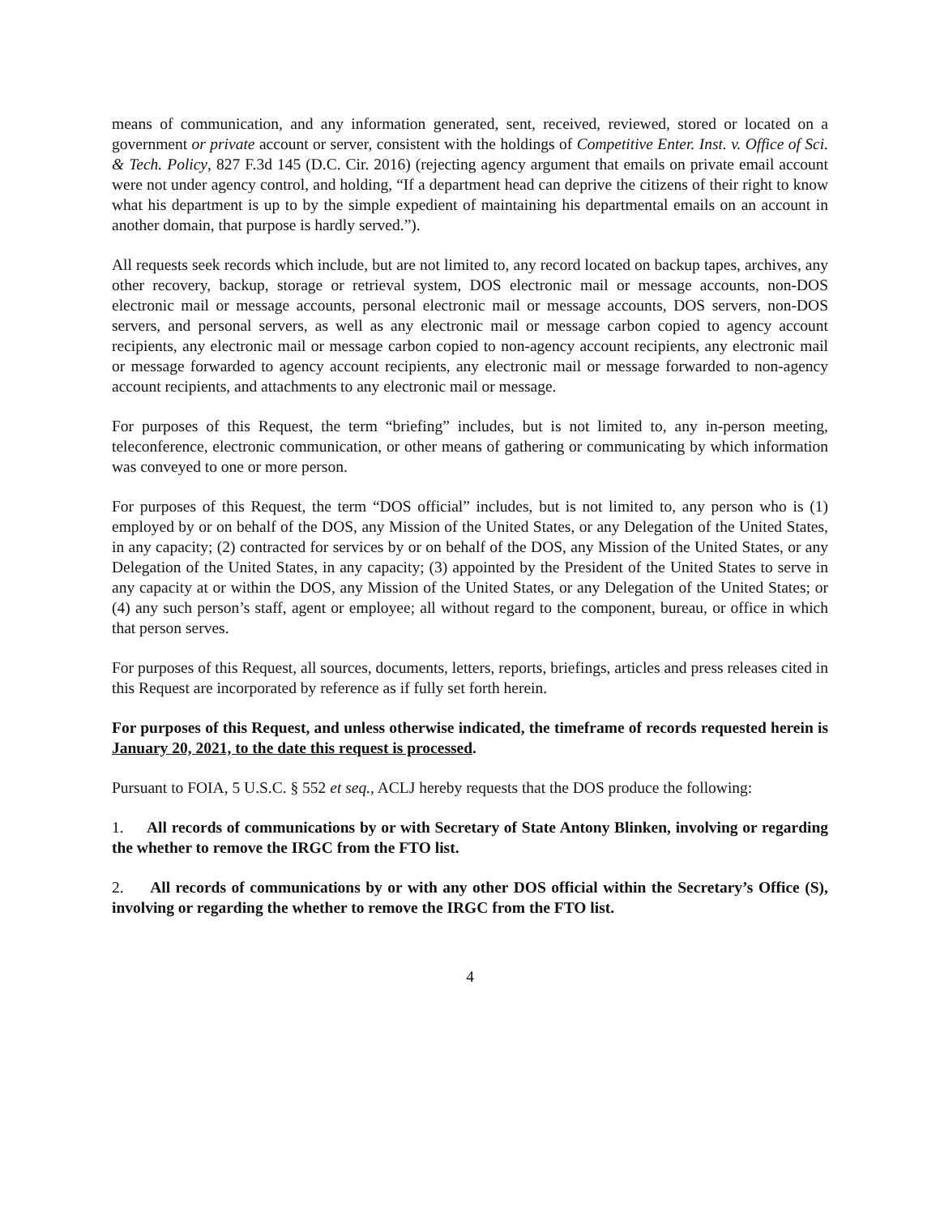means of communication, and any information generated, sent, received, reviewed, stored or located on a government or private account or server, consistent with the holdings of Competitive Enter. Inst. v. Office of Sci. & Tech. Policy, 827 F.3d 145 (D.C. Cir. 2016) (rejecting agency argument that emails on private email account were not under agency control, and holding, “If a department head can deprive the citizens of their right to know what his department is up to by the simple expedient of maintaining his departmental emails on an account in another domain, that purpose is hardly served.”).
All requests seek records which include, but are not limited to, any record located on backup tapes, archives, any other recovery, backup, storage or retrieval system, DOS electronic mail or message accounts, non-DOS electronic mail or message accounts, personal electronic mail or message accounts, DOS servers, non-DOS servers, and personal servers, as well as any electronic mail or message carbon copied to agency account recipients, any electronic mail or message carbon copied to non-agency account recipients, any electronic mail or message forwarded to agency account recipients, any electronic mail or message forwarded to non-agency account recipients, and attachments to any electronic mail or message.
For purposes of this Request, the term “briefing” includes, but is not limited to, any in-person meeting, teleconference, electronic communication, or other means of gathering or communicating by which information was conveyed to one or more person.
For purposes of this Request, the term “DOS official” includes, but is not limited to, any person who is (1) employed by or on behalf of the DOS, any Mission of the United States, or any Delegation of the United States, in any capacity; (2) contracted for services by or on behalf of the DOS, any Mission of the United States, or any Delegation of the United States, in any capacity; (3) appointed by the President of the United States to serve in any capacity at or within the DOS, any Mission of the United States, or any Delegation of the United States; or (4) any such person’s staff, agent or employee; all without regard to the component, bureau, or office in which that person serves.
For purposes of this Request, all sources, documents, letters, reports, briefings, articles and press releases cited in this Request are incorporated by reference as if fully set forth herein.
For purposes of this Request, and unless otherwise indicated, the timeframe of records requested herein is January 20, 2021, to the date this request is processed.
Pursuant to FOIA, 5 U.S.C. § 552 et seq., ACLJ hereby requests that the DOS produce the following:
1. All records of communications by or with Secretary of State Antony Blinken, involving or regarding the whether to remove the IRGC from the FTO list.
2. All records of communications by or with any other DOS official within the Secretary’s Office (S), involving or regarding the whether to remove the IRGC from the FTO list.
4